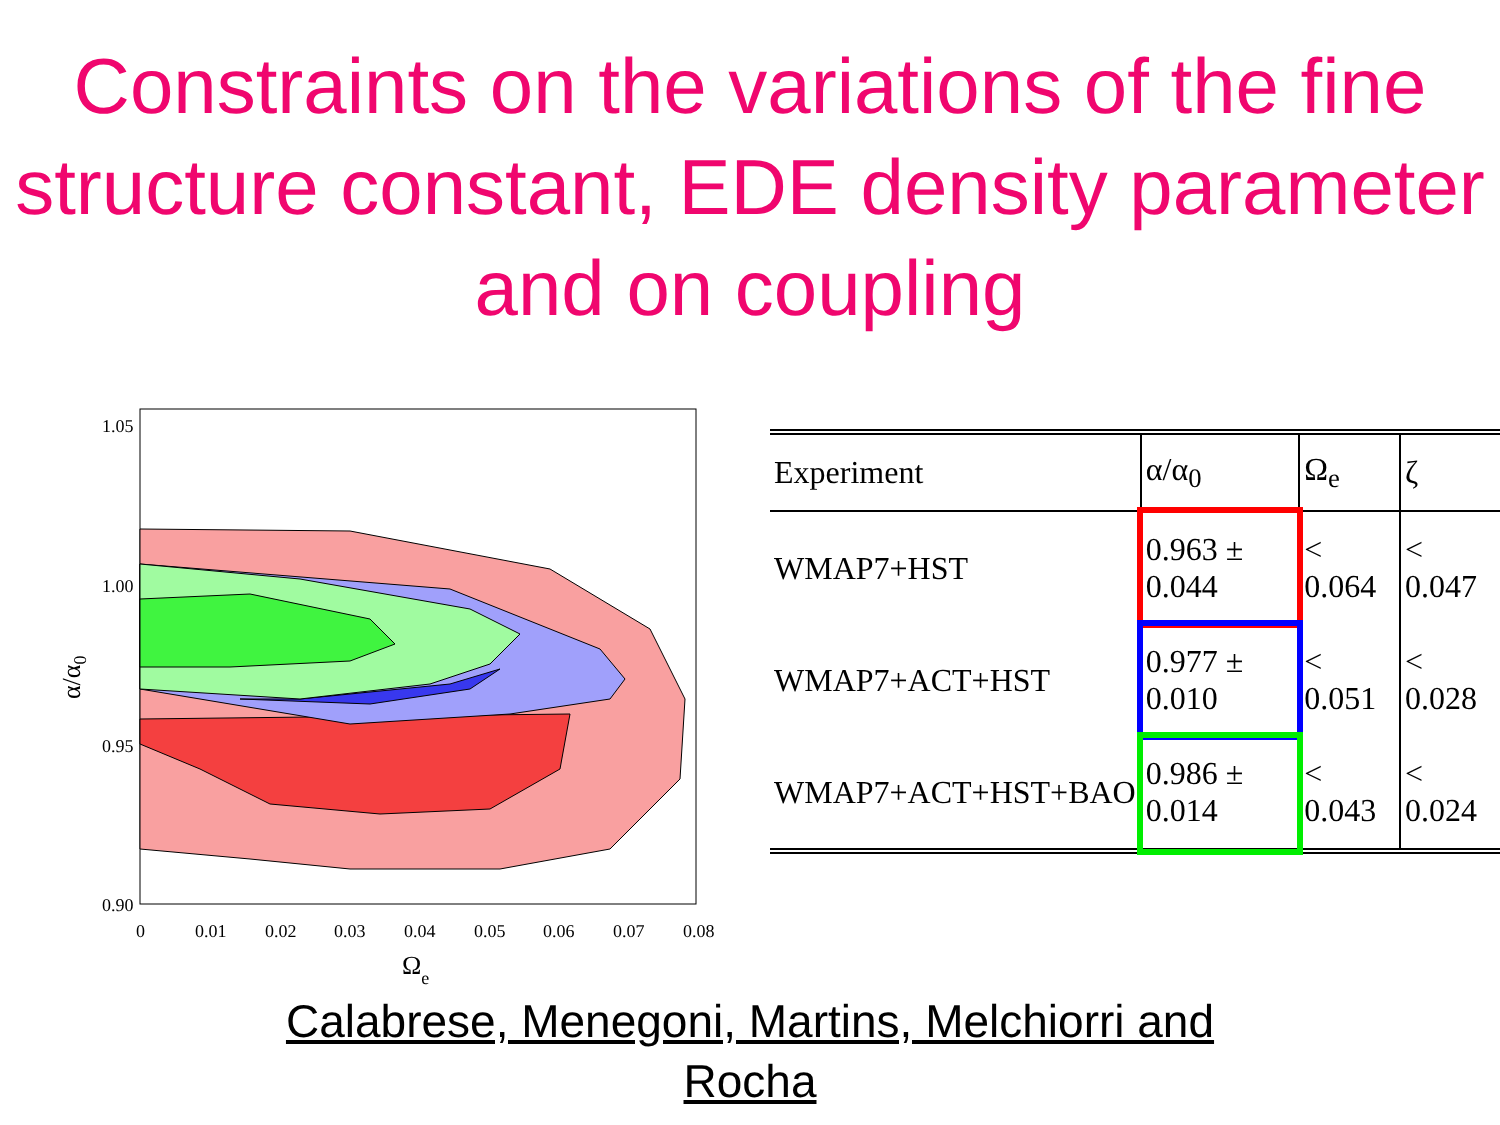Constraints on the variations of the fine structure constant, EDE density parameter and on coupling
1.05
1.00
0.95
0.90
0
0.01
0.02
0.03
0.04
0.05
0.06
0.07
0.08
Ωe
α/α0
| Experiment | α/α<sub>0</sub> | Ω<sub>e</sub> | ζ |
| --- | --- | --- | --- |
| WMAP7+HST | 0.963 ± 0.044 | < 0.064 | < 0.047 |
| WMAP7+ACT+HST | 0.977 ± 0.010 | < 0.051 | < 0.028 |
| WMAP7+ACT+HST+BAO | 0.986 ± 0.014 | < 0.043 | < 0.024 |
Calabrese, Menegoni, Martins, Melchiorri and
Rocha